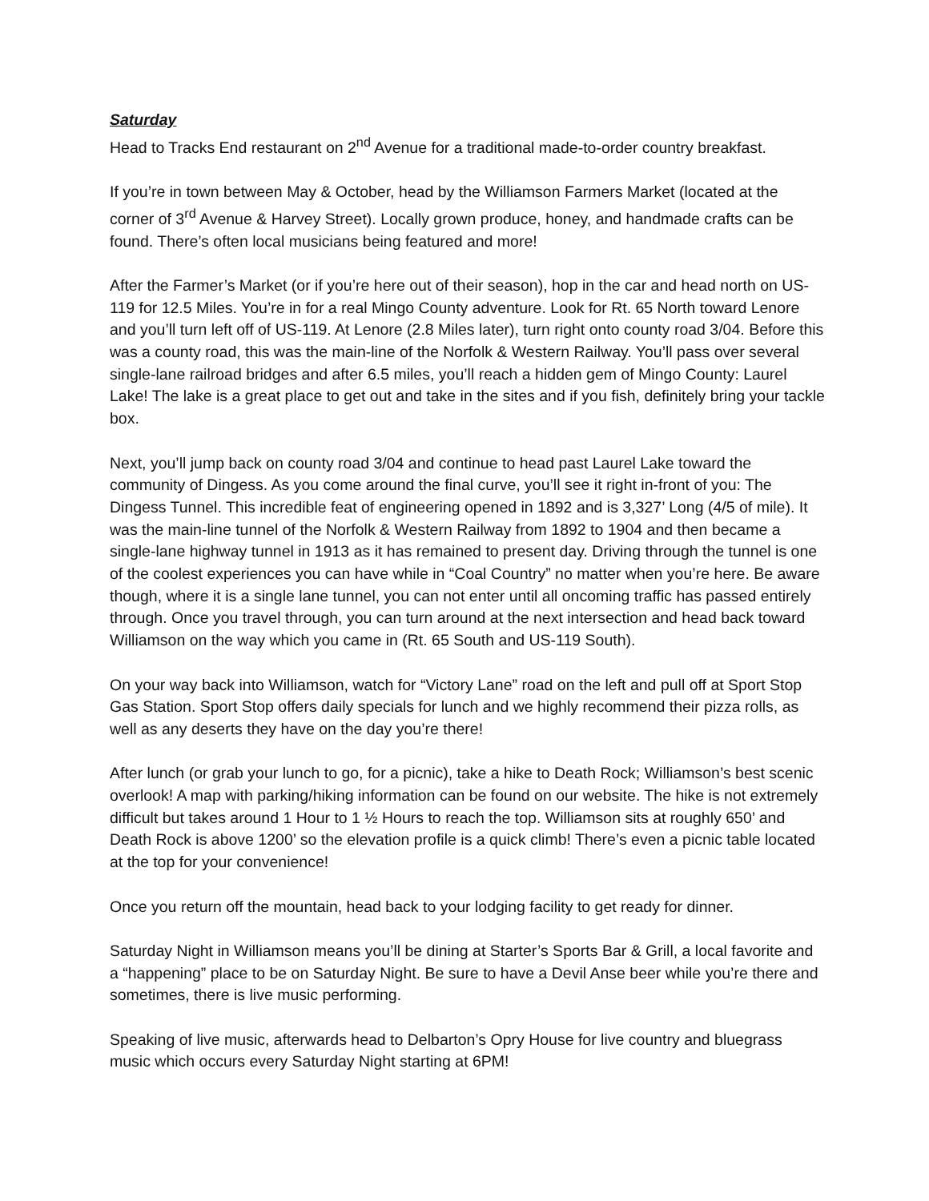Saturday
Head to Tracks End restaurant on 2<sup>nd</sup> Avenue for a traditional made-to-order country breakfast.
If you’re in town between May & October, head by the Williamson Farmers Market (located at the corner of 3<sup>rd</sup> Avenue & Harvey Street). Locally grown produce, honey, and handmade crafts can be found. There’s often local musicians being featured and more!
After the Farmer’s Market (or if you’re here out of their season), hop in the car and head north on US-119 for 12.5 Miles. You’re in for a real Mingo County adventure. Look for Rt. 65 North toward Lenore and you’ll turn left off of US-119. At Lenore (2.8 Miles later), turn right onto county road 3/04. Before this was a county road, this was the main-line of the Norfolk & Western Railway. You’ll pass over several single-lane railroad bridges and after 6.5 miles, you’ll reach a hidden gem of Mingo County: Laurel Lake! The lake is a great place to get out and take in the sites and if you fish, definitely bring your tackle box.
Next, you’ll jump back on county road 3/04 and continue to head past Laurel Lake toward the community of Dingess. As you come around the final curve, you’ll see it right in-front of you: The Dingess Tunnel. This incredible feat of engineering opened in 1892 and is 3,327’ Long (4/5 of mile). It was the main-line tunnel of the Norfolk & Western Railway from 1892 to 1904 and then became a single-lane highway tunnel in 1913 as it has remained to present day. Driving through the tunnel is one of the coolest experiences you can have while in “Coal Country” no matter when you’re here. Be aware though, where it is a single lane tunnel, you can not enter until all oncoming traffic has passed entirely through. Once you travel through, you can turn around at the next intersection and head back toward Williamson on the way which you came in (Rt. 65 South and US-119 South).
On your way back into Williamson, watch for “Victory Lane” road on the left and pull off at Sport Stop Gas Station. Sport Stop offers daily specials for lunch and we highly recommend their pizza rolls, as well as any deserts they have on the day you’re there!
After lunch (or grab your lunch to go, for a picnic), take a hike to Death Rock; Williamson’s best scenic overlook! A map with parking/hiking information can be found on our website. The hike is not extremely difficult but takes around 1 Hour to 1 ½ Hours to reach the top. Williamson sits at roughly 650’ and Death Rock is above 1200’ so the elevation profile is a quick climb! There’s even a picnic table located at the top for your convenience!
Once you return off the mountain, head back to your lodging facility to get ready for dinner.
Saturday Night in Williamson means you’ll be dining at Starter’s Sports Bar & Grill, a local favorite and a “happening” place to be on Saturday Night. Be sure to have a Devil Anse beer while you’re there and sometimes, there is live music performing.
Speaking of live music, afterwards head to Delbarton’s Opry House for live country and bluegrass music which occurs every Saturday Night starting at 6PM!